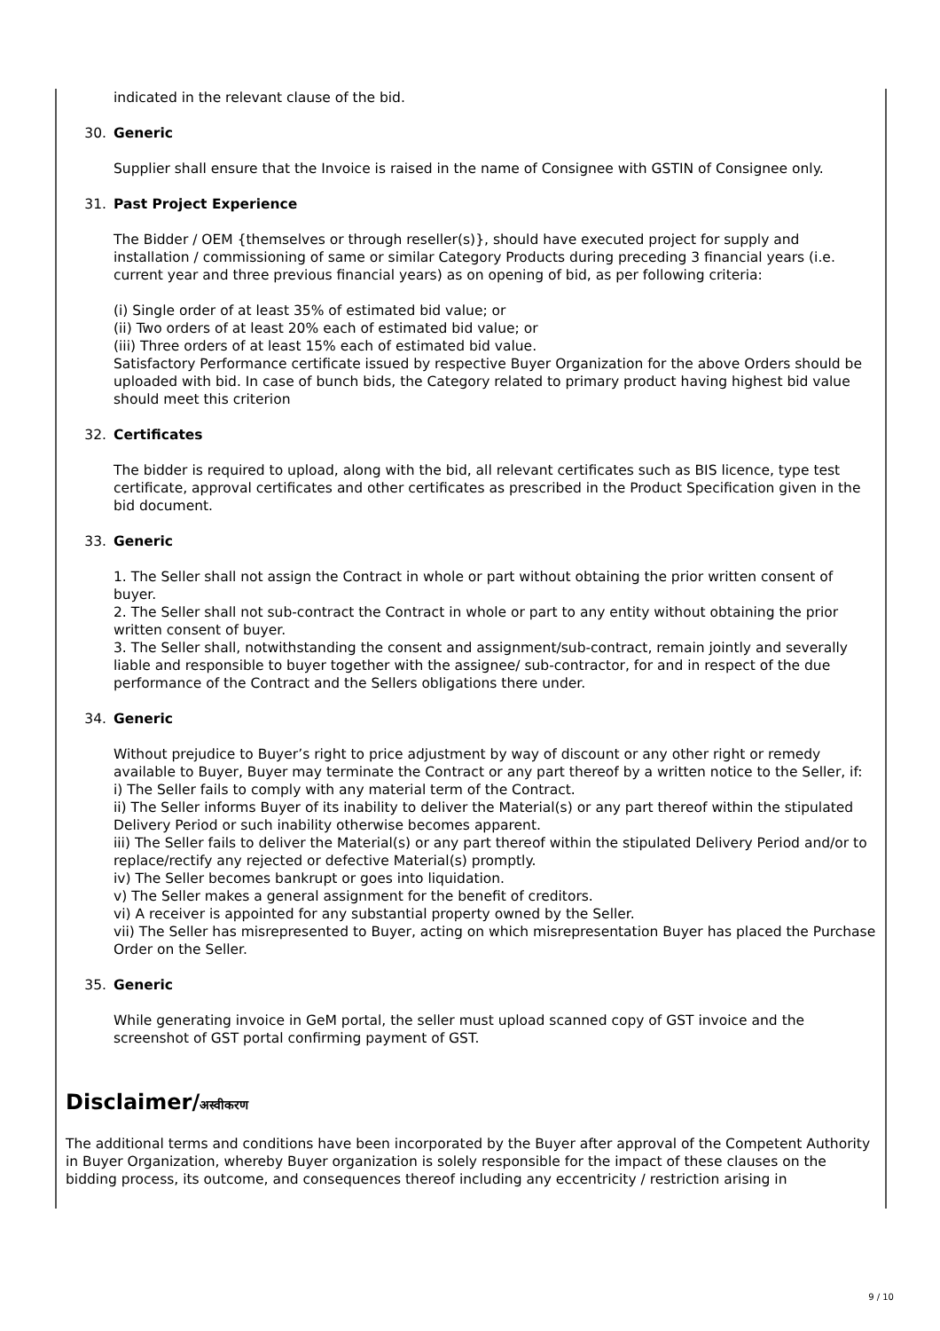indicated in the relevant clause of the bid.
30. Generic
Supplier shall ensure that the Invoice is raised in the name of Consignee with GSTIN of Consignee only.
31. Past Project Experience
The Bidder / OEM {themselves or through reseller(s)}, should have executed project for supply and installation / commissioning of same or similar Category Products during preceding 3 financial years (i.e. current year and three previous financial years) as on opening of bid, as per following criteria:
(i) Single order of at least 35% of estimated bid value; or
(ii) Two orders of at least 20% each of estimated bid value; or
(iii) Three orders of at least 15% each of estimated bid value.
Satisfactory Performance certificate issued by respective Buyer Organization for the above Orders should be uploaded with bid. In case of bunch bids, the Category related to primary product having highest bid value should meet this criterion
32. Certificates
The bidder is required to upload, along with the bid, all relevant certificates such as BIS licence, type test certificate, approval certificates and other certificates as prescribed in the Product Specification given in the bid document.
33. Generic
1. The Seller shall not assign the Contract in whole or part without obtaining the prior written consent of buyer.
2. The Seller shall not sub-contract the Contract in whole or part to any entity without obtaining the prior written consent of buyer.
3. The Seller shall, notwithstanding the consent and assignment/sub-contract, remain jointly and severally liable and responsible to buyer together with the assignee/ sub-contractor, for and in respect of the due performance of the Contract and the Sellers obligations there under.
34. Generic
Without prejudice to Buyer’s right to price adjustment by way of discount or any other right or remedy available to Buyer, Buyer may terminate the Contract or any part thereof by a written notice to the Seller, if:
i) The Seller fails to comply with any material term of the Contract.
ii) The Seller informs Buyer of its inability to deliver the Material(s) or any part thereof within the stipulated Delivery Period or such inability otherwise becomes apparent.
iii) The Seller fails to deliver the Material(s) or any part thereof within the stipulated Delivery Period and/or to replace/rectify any rejected or defective Material(s) promptly.
iv) The Seller becomes bankrupt or goes into liquidation.
v) The Seller makes a general assignment for the benefit of creditors.
vi) A receiver is appointed for any substantial property owned by the Seller.
vii) The Seller has misrepresented to Buyer, acting on which misrepresentation Buyer has placed the Purchase Order on the Seller.
35. Generic
While generating invoice in GeM portal, the seller must upload scanned copy of GST invoice and the screenshot of GST portal confirming payment of GST.
Disclaimer/अस्वीकरण
The additional terms and conditions have been incorporated by the Buyer after approval of the Competent Authority in Buyer Organization, whereby Buyer organization is solely responsible for the impact of these clauses on the bidding process, its outcome, and consequences thereof including any eccentricity / restriction arising in
9 / 10